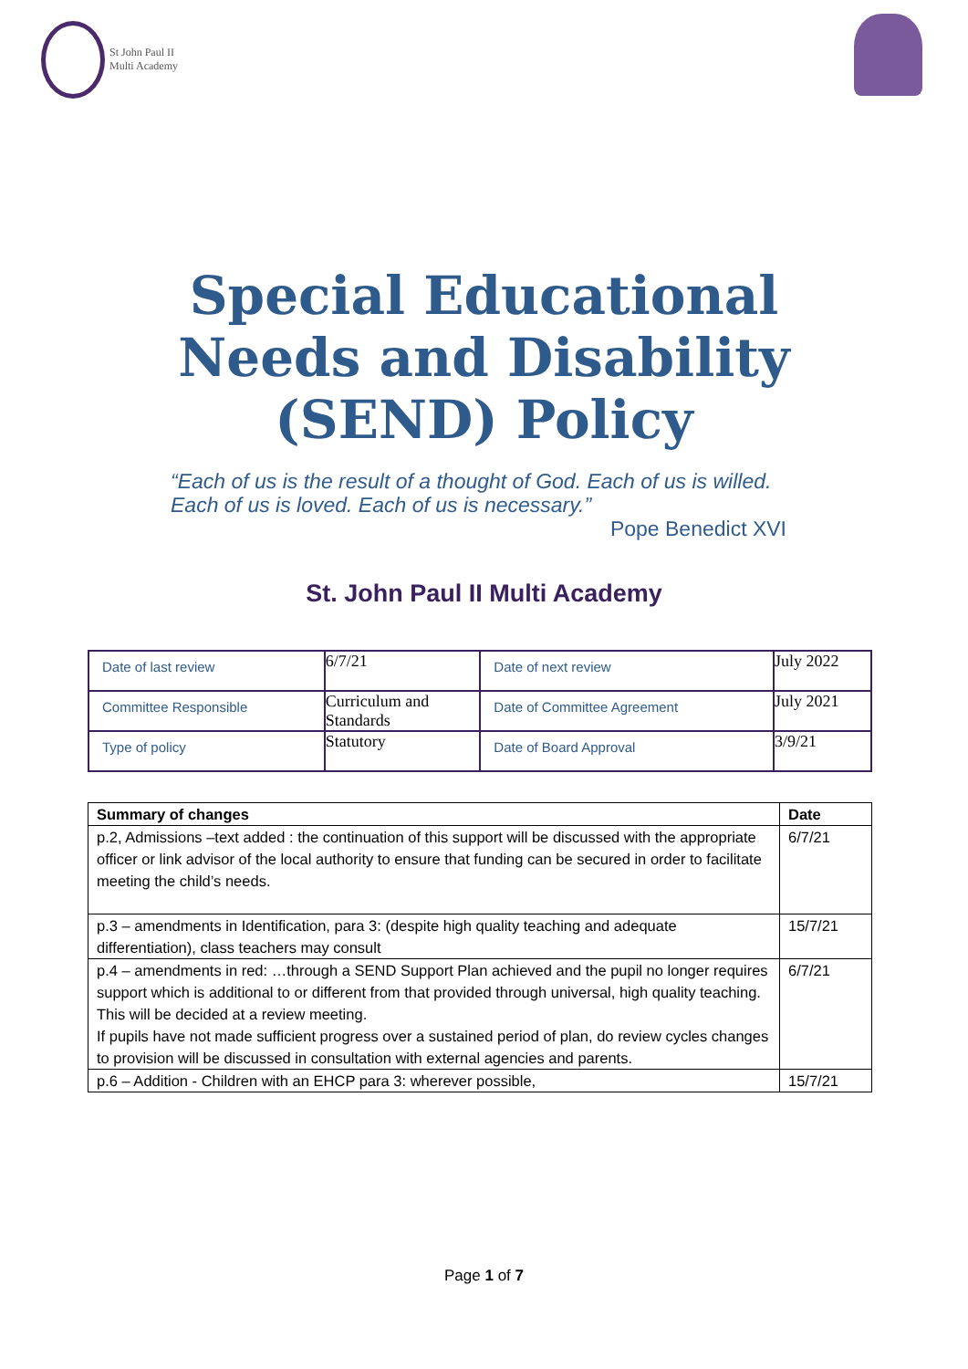St John Paul II
Multi Academy
Special Educational
Needs and Disability
(SEND) Policy
“Each of us is the result of a thought of God. Each of us is willed. Each of us is loved. Each of us is necessary.”
Pope Benedict XVI
St. John Paul II Multi Academy
| Date of last review | 6/7/21 | Date of next review | July 2022 |
| Committee Responsible | Curriculum and Standards | Date of Committee Agreement | July 2021 |
| Type of policy | Statutory | Date of Board Approval | 3/9/21 |
| Summary of changes | Date |
| --- | --- |
| p.2, Admissions –text added : the continuation of this support will be discussed with the appropriate officer or link advisor of the local authority to ensure that funding can be secured in order to facilitate meeting the child’s needs. | 6/7/21 |
| p.3 – amendments in Identification, para 3: (despite high quality teaching and adequate differentiation), class teachers may consult | 15/7/21 |
| p.4 – amendments in red: …through a SEND Support Plan achieved and the pupil no longer requires support which is additional to or different from that provided through universal, high quality teaching. This will be decided at a review meeting. If pupils have not made sufficient progress over a sustained period of plan, do review cycles changes to provision will be discussed in consultation with external agencies and parents. | 6/7/21 |
| p.6 – Addition - Children with an EHCP para 3: wherever possible, | 15/7/21 |
Page 1 of 7